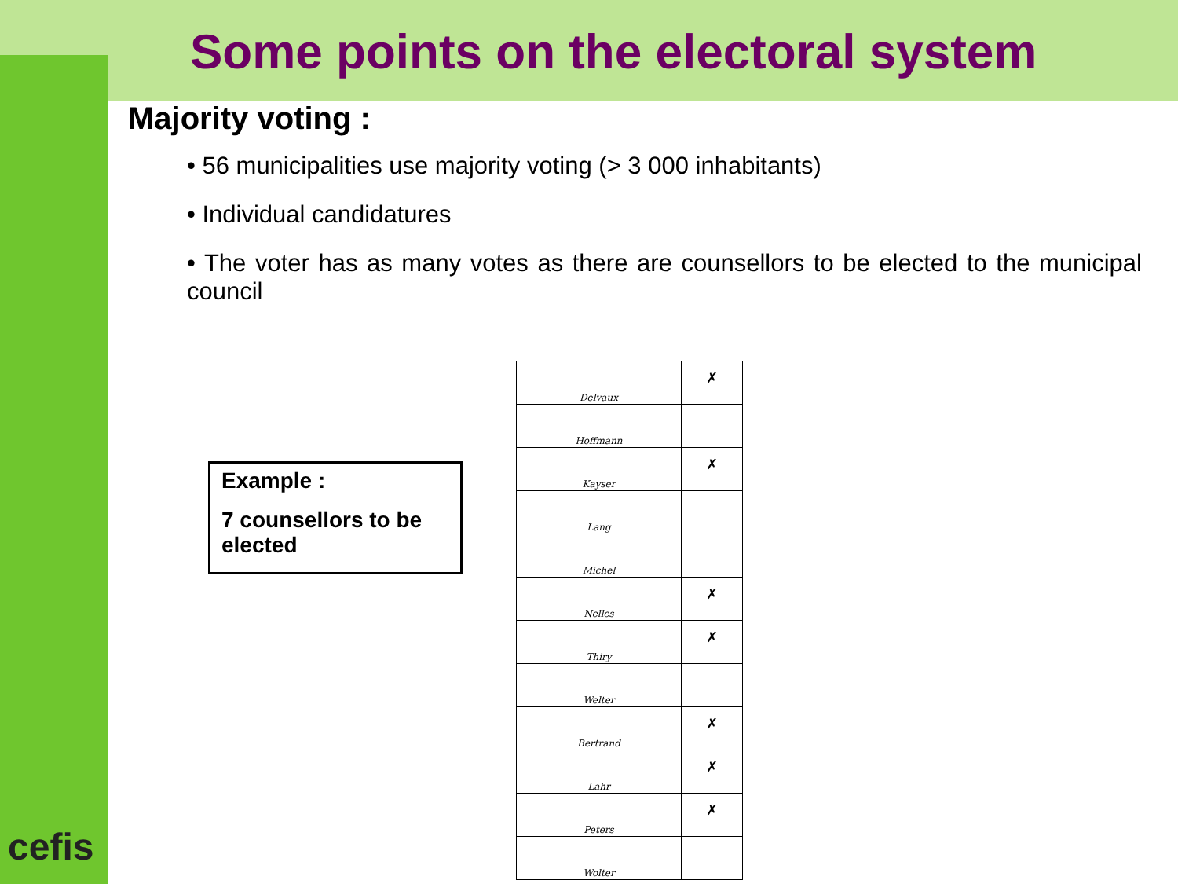Some points on the electoral system
Majority voting :
• 56 municipalities use majority voting (> 3 000 inhabitants)
• Individual candidatures
• The voter has as many votes as there are counsellors to be elected to the municipal council
Example :
7 counsellors to be elected
| Delvaux | ✗ |
| Hoffmann | |
| Kayser | ✗ |
| Lang | |
| Michel | |
| Nelles | ✗ |
| Thiry | ✗ |
| Welter | |
| Bertrand | ✗ |
| Lahr | ✗ |
| Peters | ✗ |
| Wolter | |
cefis